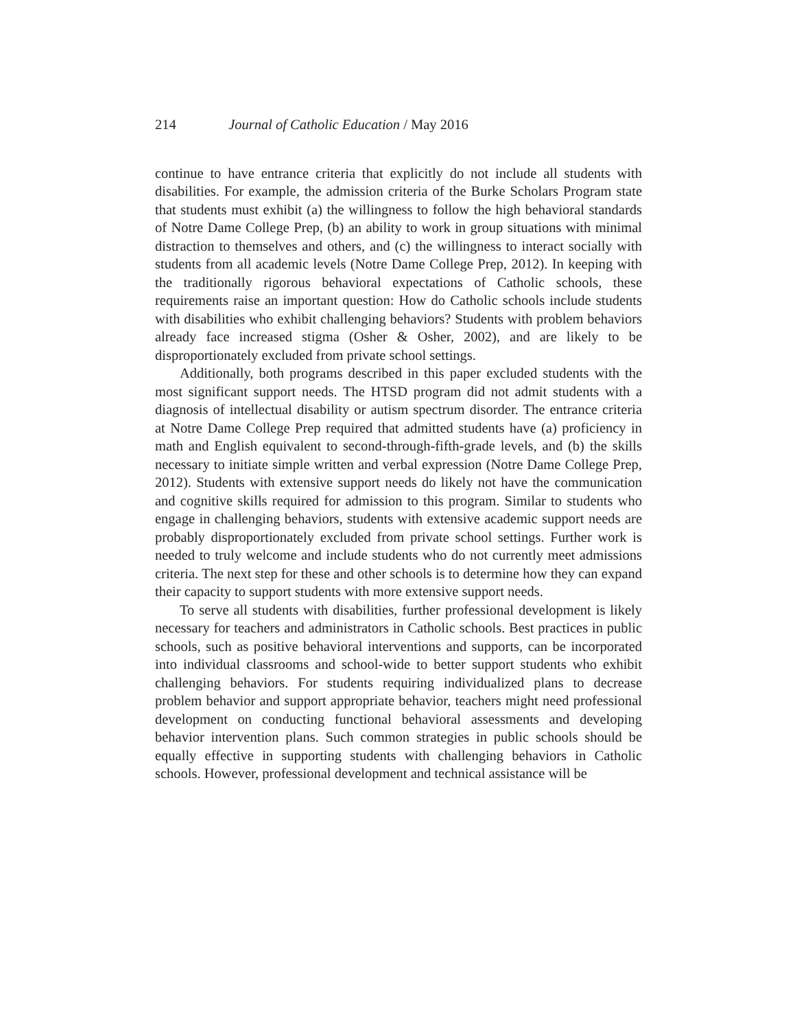214 Journal of Catholic Education / May 2016
continue to have entrance criteria that explicitly do not include all students with disabilities. For example, the admission criteria of the Burke Scholars Program state that students must exhibit (a) the willingness to follow the high behavioral standards of Notre Dame College Prep, (b) an ability to work in group situations with minimal distraction to themselves and others, and (c) the willingness to interact socially with students from all academic levels (Notre Dame College Prep, 2012). In keeping with the traditionally rigorous behavioral expectations of Catholic schools, these requirements raise an important question: How do Catholic schools include students with disabilities who exhibit challenging behaviors? Students with problem behaviors already face increased stigma (Osher & Osher, 2002), and are likely to be disproportionately excluded from private school settings.
Additionally, both programs described in this paper excluded students with the most significant support needs. The HTSD program did not admit students with a diagnosis of intellectual disability or autism spectrum disorder. The entrance criteria at Notre Dame College Prep required that admitted students have (a) proficiency in math and English equivalent to second-through-fifth-grade levels, and (b) the skills necessary to initiate simple written and verbal expression (Notre Dame College Prep, 2012). Students with extensive support needs do likely not have the communication and cognitive skills required for admission to this program. Similar to students who engage in challenging behaviors, students with extensive academic support needs are probably disproportionately excluded from private school settings. Further work is needed to truly welcome and include students who do not currently meet admissions criteria. The next step for these and other schools is to determine how they can expand their capacity to support students with more extensive support needs.
To serve all students with disabilities, further professional development is likely necessary for teachers and administrators in Catholic schools. Best practices in public schools, such as positive behavioral interventions and supports, can be incorporated into individual classrooms and school-wide to better support students who exhibit challenging behaviors. For students requiring individualized plans to decrease problem behavior and support appropriate behavior, teachers might need professional development on conducting functional behavioral assessments and developing behavior intervention plans. Such common strategies in public schools should be equally effective in supporting students with challenging behaviors in Catholic schools. However, professional development and technical assistance will be